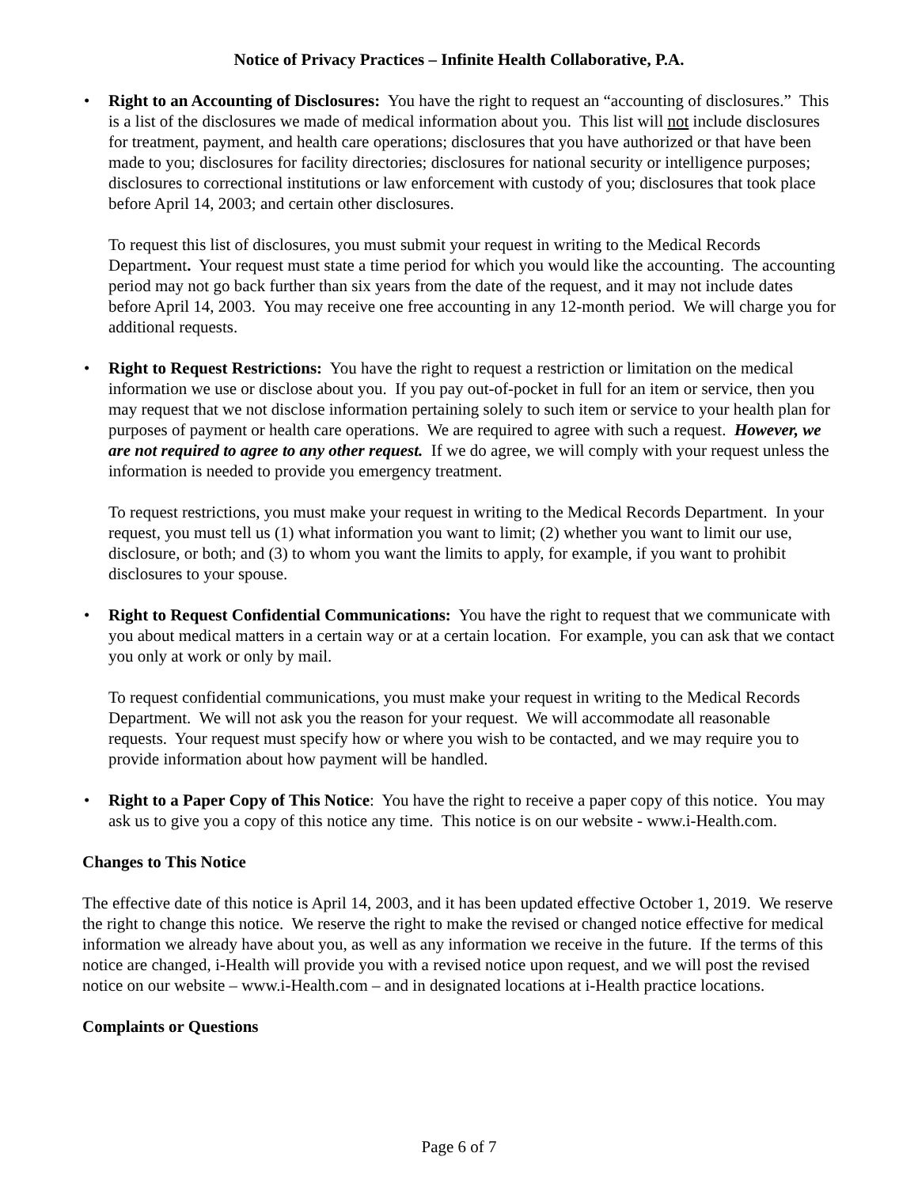Notice of Privacy Practices – Infinite Health Collaborative, P.A.
• Right to an Accounting of Disclosures: You have the right to request an “accounting of disclosures.” This is a list of the disclosures we made of medical information about you. This list will not include disclosures for treatment, payment, and health care operations; disclosures that you have authorized or that have been made to you; disclosures for facility directories; disclosures for national security or intelligence purposes; disclosures to correctional institutions or law enforcement with custody of you; disclosures that took place before April 14, 2003; and certain other disclosures.
To request this list of disclosures, you must submit your request in writing to the Medical Records Department. Your request must state a time period for which you would like the accounting. The accounting period may not go back further than six years from the date of the request, and it may not include dates before April 14, 2003. You may receive one free accounting in any 12-month period. We will charge you for additional requests.
• Right to Request Restrictions: You have the right to request a restriction or limitation on the medical information we use or disclose about you. If you pay out-of-pocket in full for an item or service, then you may request that we not disclose information pertaining solely to such item or service to your health plan for purposes of payment or health care operations. We are required to agree with such a request. However, we are not required to agree to any other request. If we do agree, we will comply with your request unless the information is needed to provide you emergency treatment.
To request restrictions, you must make your request in writing to the Medical Records Department. In your request, you must tell us (1) what information you want to limit; (2) whether you want to limit our use, disclosure, or both; and (3) to whom you want the limits to apply, for example, if you want to prohibit disclosures to your spouse.
• Right to Request Confidential Communications: You have the right to request that we communicate with you about medical matters in a certain way or at a certain location. For example, you can ask that we contact you only at work or only by mail.
To request confidential communications, you must make your request in writing to the Medical Records Department. We will not ask you the reason for your request. We will accommodate all reasonable requests. Your request must specify how or where you wish to be contacted, and we may require you to provide information about how payment will be handled.
• Right to a Paper Copy of This Notice: You have the right to receive a paper copy of this notice. You may ask us to give you a copy of this notice any time. This notice is on our website - www.i-Health.com.
Changes to This Notice
The effective date of this notice is April 14, 2003, and it has been updated effective October 1, 2019. We reserve the right to change this notice. We reserve the right to make the revised or changed notice effective for medical information we already have about you, as well as any information we receive in the future. If the terms of this notice are changed, i-Health will provide you with a revised notice upon request, and we will post the revised notice on our website – www.i-Health.com – and in designated locations at i-Health practice locations.
Complaints or Questions
Page 6 of 7